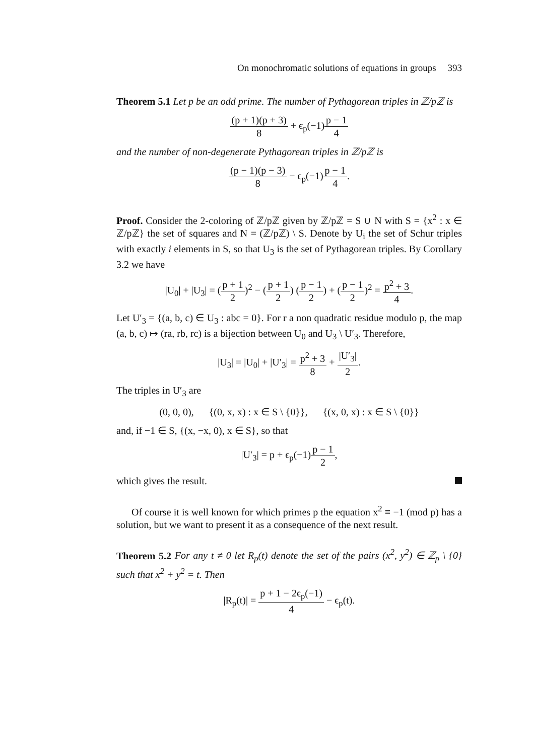On monochromatic solutions of equations in groups 393
Theorem 5.1 Let p be an odd prime. The number of Pythagorean triples in ℤ/pℤ is
(p + 1)(p + 3) 8 + ϵ<sub>p</sub>(−1)p − 1 4
and the number of non-degenerate Pythagorean triples in ℤ/pℤ is
(p − 1)(p − 3) 8 − ϵ<sub>p</sub>(−1)p − 1 4.
Proof. Consider the 2-coloring of ℤ/pℤ given by ℤ/pℤ = S ∪ N with S = {x<sup>2</sup> : x ∈ ℤ/pℤ} the set of squares and N = (ℤ/pℤ) \ S. Denote by U<sub>i</sub> the set of Schur triples with exactly i elements in S, so that U<sub>3</sub> is the set of Pythagorean triples. By Corollary 3.2 we have
|U<sub>0</sub>| + |U<sub>3</sub>| = (p + 1 2)<sup>2</sup> − (p + 1 2) (p − 1 2) + (p − 1 2)<sup>2</sup> = p<sup>2</sup> + 3 4.
Let U′<sub>3</sub> = {(a, b, c) ∈ U<sub>3</sub> : abc = 0}. For r a non quadratic residue modulo p, the map (a, b, c) ↦ (ra, rb, rc) is a bijection between U<sub>0</sub> and U<sub>3</sub> \ U′<sub>3</sub>. Therefore,
|U<sub>3</sub>| = |U<sub>0</sub>| + |U′<sub>3</sub>| = p<sup>2</sup> + 3 8 + |U′<sub>3</sub>| 2.
The triples in U′<sub>3</sub> are
(0, 0, 0), {(0, x, x) : x ∈ S \ {0}}, {(x, 0, x) : x ∈ S \ {0}}
and, if −1 ∈ S, {(x, −x, 0), x ∈ S}, so that
|U′<sub>3</sub>| = p + ϵ<sub>p</sub>(−1)p − 1 2,
which gives the result.
Of course it is well known for which primes p the equation x<sup>2</sup> ≡ −1 (mod p) has a solution, but we want to present it as a consequence of the next result.
Theorem 5.2 For any t ≠ 0 let R<sub>p</sub>(t) denote the set of the pairs (x<sup>2</sup>, y<sup>2</sup>) ∈ ℤ<sub>p</sub> \ {0} such that x<sup>2</sup> + y<sup>2</sup> = t. Then
|R<sub>p</sub>(t)| = p + 1 − 2ϵ<sub>p</sub>(−1) 4 − ϵ<sub>p</sub>(t).